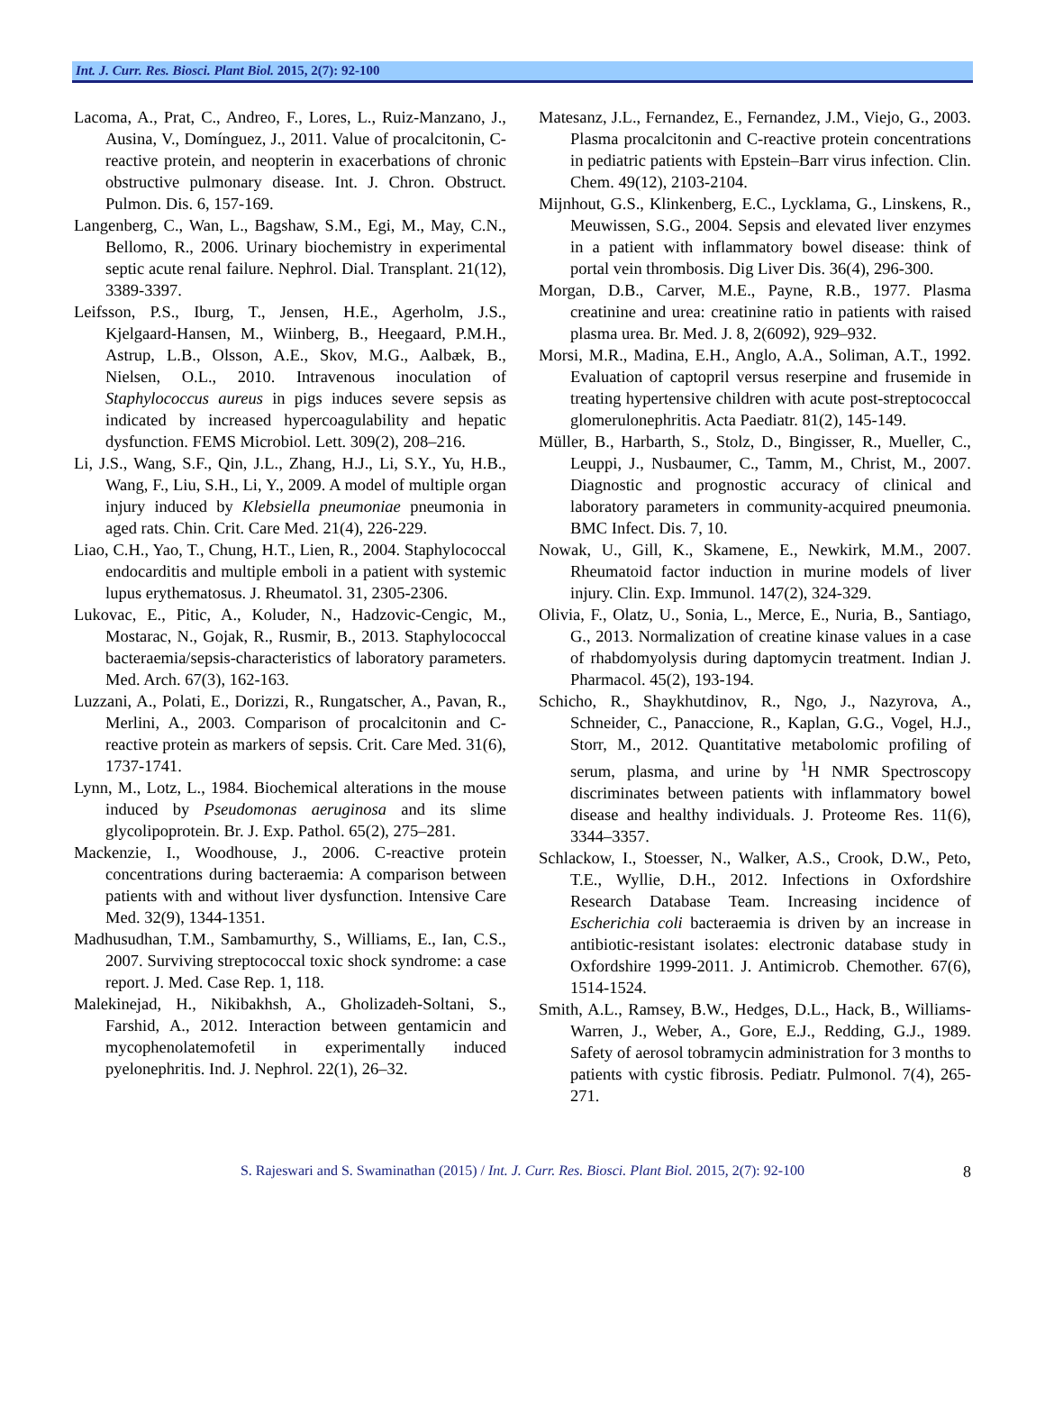Int. J. Curr. Res. Biosci. Plant Biol. 2015, 2(7): 92-100
Lacoma, A., Prat, C., Andreo, F., Lores, L., Ruiz-Manzano, J., Ausina, V., Domínguez, J., 2011. Value of procalcitonin, C-reactive protein, and neopterin in exacerbations of chronic obstructive pulmonary disease. Int. J. Chron. Obstruct. Pulmon. Dis. 6, 157-169.
Langenberg, C., Wan, L., Bagshaw, S.M., Egi, M., May, C.N., Bellomo, R., 2006. Urinary biochemistry in experimental septic acute renal failure. Nephrol. Dial. Transplant. 21(12), 3389-3397.
Leifsson, P.S., Iburg, T., Jensen, H.E., Agerholm, J.S., Kjelgaard-Hansen, M., Wiinberg, B., Heegaard, P.M.H., Astrup, L.B., Olsson, A.E., Skov, M.G., Aalbæk, B., Nielsen, O.L., 2010. Intravenous inoculation of Staphylococcus aureus in pigs induces severe sepsis as indicated by increased hypercoagulability and hepatic dysfunction. FEMS Microbiol. Lett. 309(2), 208–216.
Li, J.S., Wang, S.F., Qin, J.L., Zhang, H.J., Li, S.Y., Yu, H.B., Wang, F., Liu, S.H., Li, Y., 2009. A model of multiple organ injury induced by Klebsiella pneumoniae pneumonia in aged rats. Chin. Crit. Care Med. 21(4), 226-229.
Liao, C.H., Yao, T., Chung, H.T., Lien, R., 2004. Staphylococcal endocarditis and multiple emboli in a patient with systemic lupus erythematosus. J. Rheumatol. 31, 2305-2306.
Lukovac, E., Pitic, A., Koluder, N., Hadzovic-Cengic, M., Mostarac, N., Gojak, R., Rusmir, B., 2013. Staphylococcal bacteraemia/sepsis-characteristics of laboratory parameters. Med. Arch. 67(3), 162-163.
Luzzani, A., Polati, E., Dorizzi, R., Rungatscher, A., Pavan, R., Merlini, A., 2003. Comparison of procalcitonin and C-reactive protein as markers of sepsis. Crit. Care Med. 31(6), 1737-1741.
Lynn, M., Lotz, L., 1984. Biochemical alterations in the mouse induced by Pseudomonas aeruginosa and its slime glycolipoprotein. Br. J. Exp. Pathol. 65(2), 275–281.
Mackenzie, I., Woodhouse, J., 2006. C-reactive protein concentrations during bacteraemia: A comparison between patients with and without liver dysfunction. Intensive Care Med. 32(9), 1344-1351.
Madhusudhan, T.M., Sambamurthy, S., Williams, E., Ian, C.S., 2007. Surviving streptococcal toxic shock syndrome: a case report. J. Med. Case Rep. 1, 118.
Malekinejad, H., Nikibakhsh, A., Gholizadeh-Soltani, S., Farshid, A., 2012. Interaction between gentamicin and mycophenolatemofetil in experimentally induced pyelonephritis. Ind. J. Nephrol. 22(1), 26–32.
Matesanz, J.L., Fernandez, E., Fernandez, J.M., Viejo, G., 2003. Plasma procalcitonin and C-reactive protein concentrations in pediatric patients with Epstein–Barr virus infection. Clin. Chem. 49(12), 2103-2104.
Mijnhout, G.S., Klinkenberg, E.C., Lycklama, G., Linskens, R., Meuwissen, S.G., 2004. Sepsis and elevated liver enzymes in a patient with inflammatory bowel disease: think of portal vein thrombosis. Dig Liver Dis. 36(4), 296-300.
Morgan, D.B., Carver, M.E., Payne, R.B., 1977. Plasma creatinine and urea: creatinine ratio in patients with raised plasma urea. Br. Med. J. 8, 2(6092), 929–932.
Morsi, M.R., Madina, E.H., Anglo, A.A., Soliman, A.T., 1992. Evaluation of captopril versus reserpine and frusemide in treating hypertensive children with acute post-streptococcal glomerulonephritis. Acta Paediatr. 81(2), 145-149.
Müller, B., Harbarth, S., Stolz, D., Bingisser, R., Mueller, C., Leuppi, J., Nusbaumer, C., Tamm, M., Christ, M., 2007. Diagnostic and prognostic accuracy of clinical and laboratory parameters in community-acquired pneumonia. BMC Infect. Dis. 7, 10.
Nowak, U., Gill, K., Skamene, E., Newkirk, M.M., 2007. Rheumatoid factor induction in murine models of liver injury. Clin. Exp. Immunol. 147(2), 324-329.
Olivia, F., Olatz, U., Sonia, L., Merce, E., Nuria, B., Santiago, G., 2013. Normalization of creatine kinase values in a case of rhabdomyolysis during daptomycin treatment. Indian J. Pharmacol. 45(2), 193-194.
Schicho, R., Shaykhutdinov, R., Ngo, J., Nazyrova, A., Schneider, C., Panaccione, R., Kaplan, G.G., Vogel, H.J., Storr, M., 2012. Quantitative metabolomic profiling of serum, plasma, and urine by <sup>1</sup>H NMR Spectroscopy discriminates between patients with inflammatory bowel disease and healthy individuals. J. Proteome Res. 11(6), 3344–3357.
Schlackow, I., Stoesser, N., Walker, A.S., Crook, D.W., Peto, T.E., Wyllie, D.H., 2012. Infections in Oxfordshire Research Database Team. Increasing incidence of Escherichia coli bacteraemia is driven by an increase in antibiotic-resistant isolates: electronic database study in Oxfordshire 1999-2011. J. Antimicrob. Chemother. 67(6), 1514-1524.
Smith, A.L., Ramsey, B.W., Hedges, D.L., Hack, B., Williams-Warren, J., Weber, A., Gore, E.J., Redding, G.J., 1989. Safety of aerosol tobramycin administration for 3 months to patients with cystic fibrosis. Pediatr. Pulmonol. 7(4), 265-271.
S. Rajeswari and S. Swaminathan (2015) / Int. J. Curr. Res. Biosci. Plant Biol. 2015, 2(7): 92-100 8